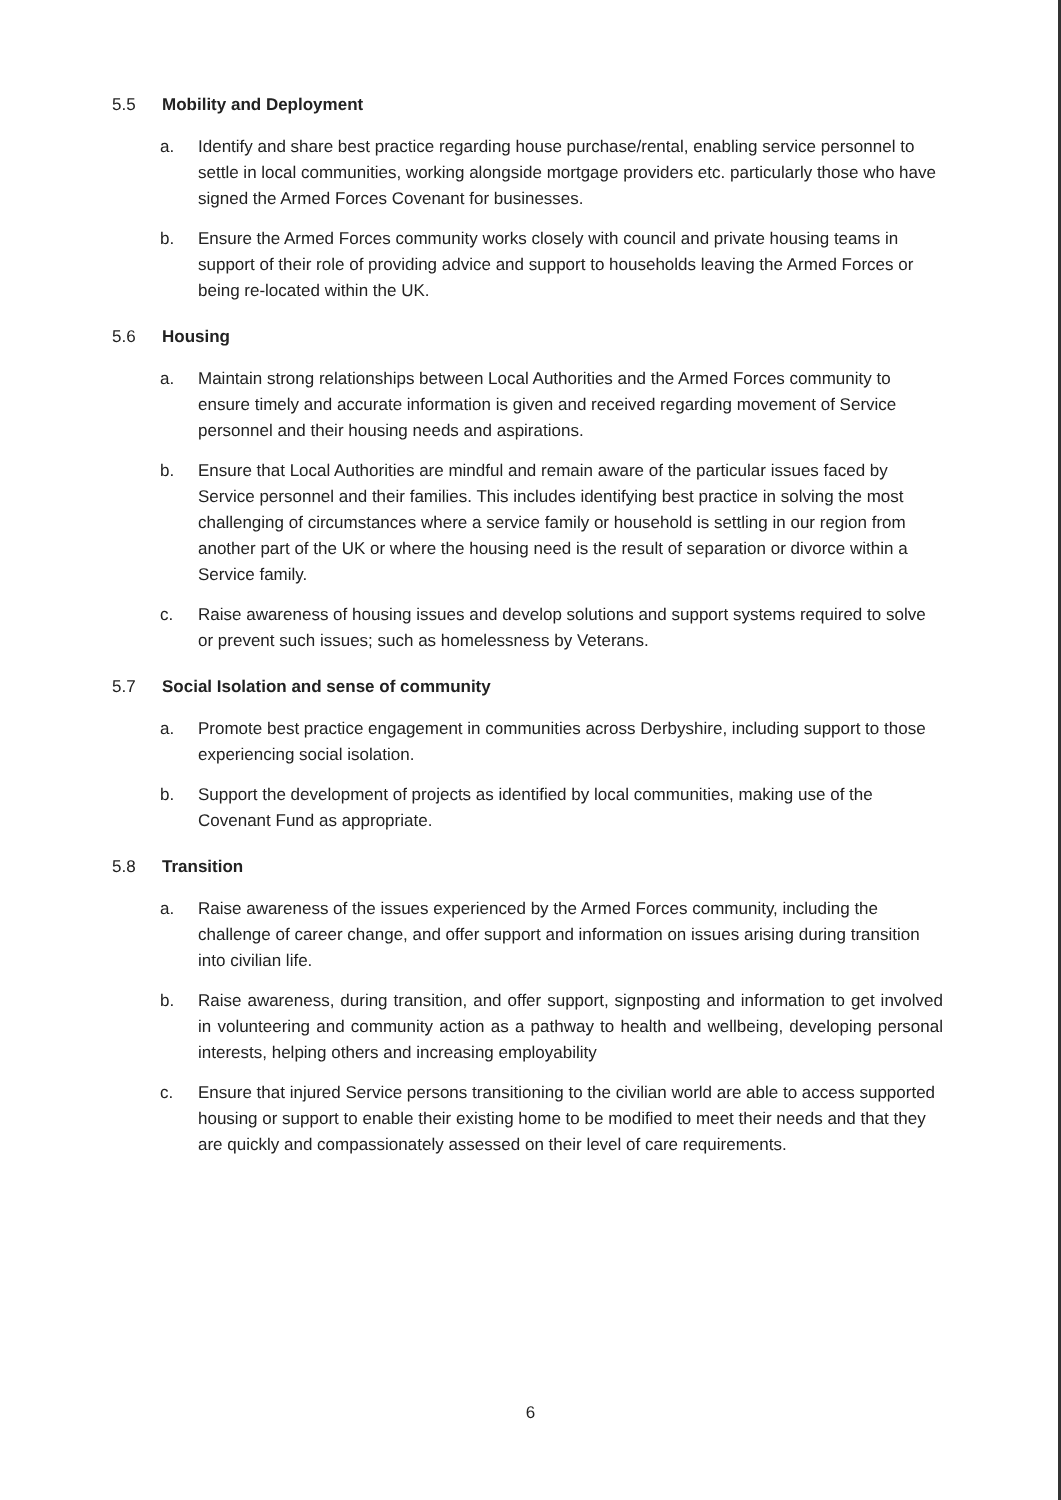5.5 Mobility and Deployment
a. Identify and share best practice regarding house purchase/rental, enabling service personnel to settle in local communities, working alongside mortgage providers etc. particularly those who have signed the Armed Forces Covenant for businesses.
b. Ensure the Armed Forces community works closely with council and private housing teams in support of their role of providing advice and support to households leaving the Armed Forces or being re-located within the UK.
5.6 Housing
a. Maintain strong relationships between Local Authorities and the Armed Forces community to ensure timely and accurate information is given and received regarding movement of Service personnel and their housing needs and aspirations.
b. Ensure that Local Authorities are mindful and remain aware of the particular issues faced by Service personnel and their families. This includes identifying best practice in solving the most challenging of circumstances where a service family or household is settling in our region from another part of the UK or where the housing need is the result of separation or divorce within a Service family.
c. Raise awareness of housing issues and develop solutions and support systems required to solve or prevent such issues; such as homelessness by Veterans.
5.7 Social Isolation and sense of community
a. Promote best practice engagement in communities across Derbyshire, including support to those experiencing social isolation.
b. Support the development of projects as identified by local communities, making use of the Covenant Fund as appropriate.
5.8 Transition
a. Raise awareness of the issues experienced by the Armed Forces community, including the challenge of career change, and offer support and information on issues arising during transition into civilian life.
b. Raise awareness, during transition, and offer support, signposting and information to get involved in volunteering and community action as a pathway to health and wellbeing, developing personal interests, helping others and increasing employability
c. Ensure that injured Service persons transitioning to the civilian world are able to access supported housing or support to enable their existing home to be modified to meet their needs and that they are quickly and compassionately assessed on their level of care requirements.
6